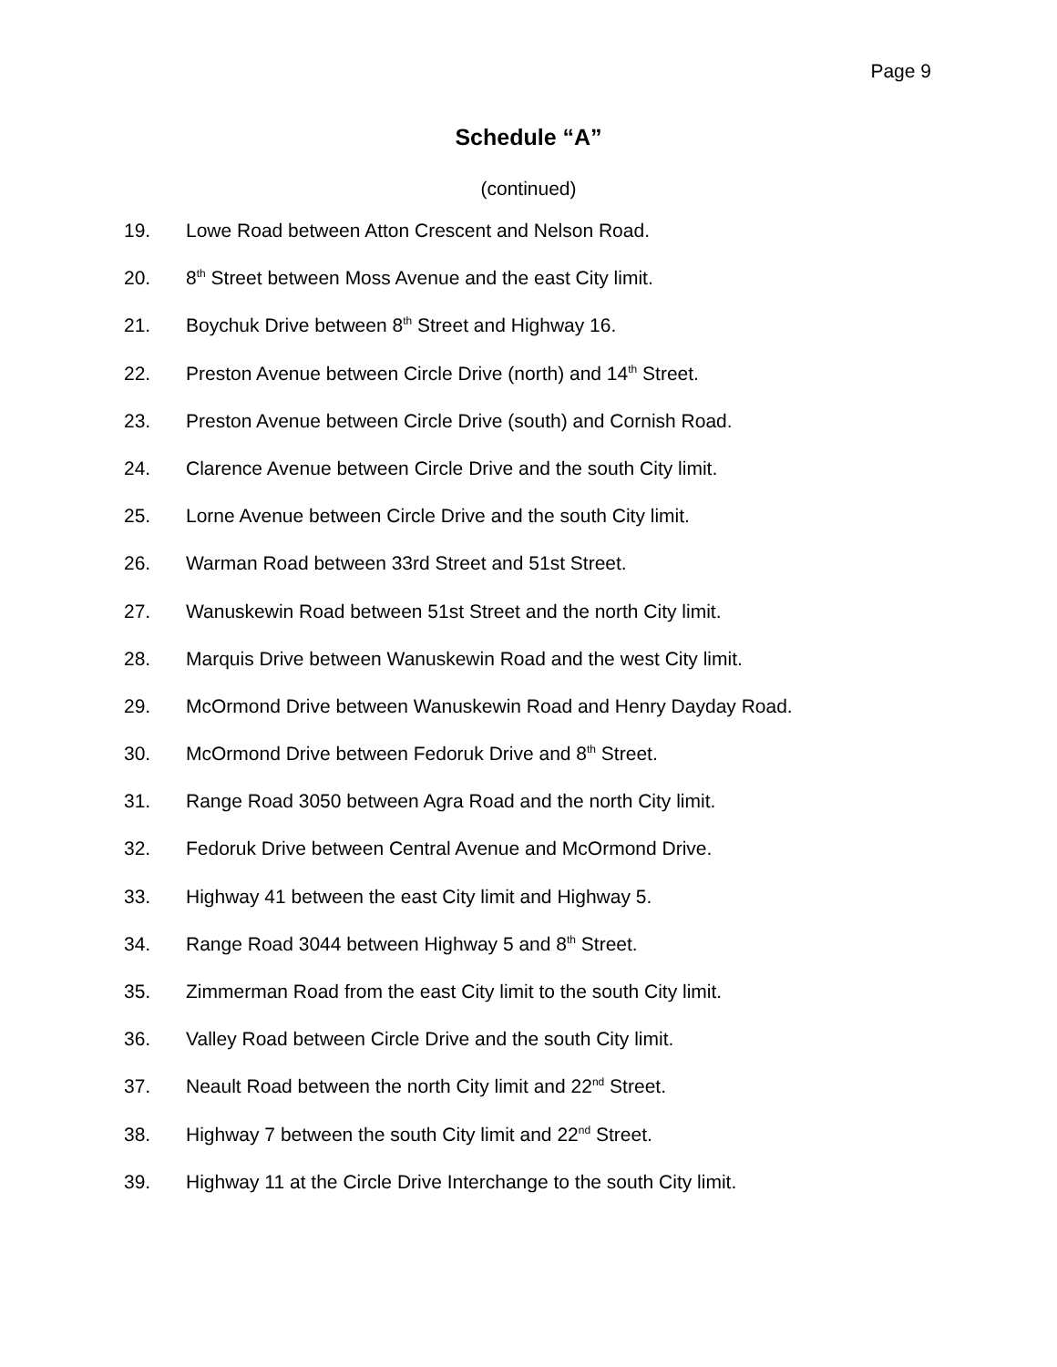Page 9
Schedule “A”
(continued)
19. Lowe Road between Atton Crescent and Nelson Road.
20. 8<sup>th</sup> Street between Moss Avenue and the east City limit.
21. Boychuk Drive between 8<sup>th</sup> Street and Highway 16.
22. Preston Avenue between Circle Drive (north) and 14<sup>th</sup> Street.
23. Preston Avenue between Circle Drive (south) and Cornish Road.
24. Clarence Avenue between Circle Drive and the south City limit.
25. Lorne Avenue between Circle Drive and the south City limit.
26. Warman Road between 33rd Street and 51st Street.
27. Wanuskewin Road between 51st Street and the north City limit.
28. Marquis Drive between Wanuskewin Road and the west City limit.
29. McOrmond Drive between Wanuskewin Road and Henry Dayday Road.
30. McOrmond Drive between Fedoruk Drive and 8<sup>th</sup> Street.
31. Range Road 3050 between Agra Road and the north City limit.
32. Fedoruk Drive between Central Avenue and McOrmond Drive.
33. Highway 41 between the east City limit and Highway 5.
34. Range Road 3044 between Highway 5 and 8<sup>th</sup> Street.
35. Zimmerman Road from the east City limit to the south City limit.
36. Valley Road between Circle Drive and the south City limit.
37. Neault Road between the north City limit and 22<sup>nd</sup> Street.
38. Highway 7 between the south City limit and 22<sup>nd</sup> Street.
39. Highway 11 at the Circle Drive Interchange to the south City limit.